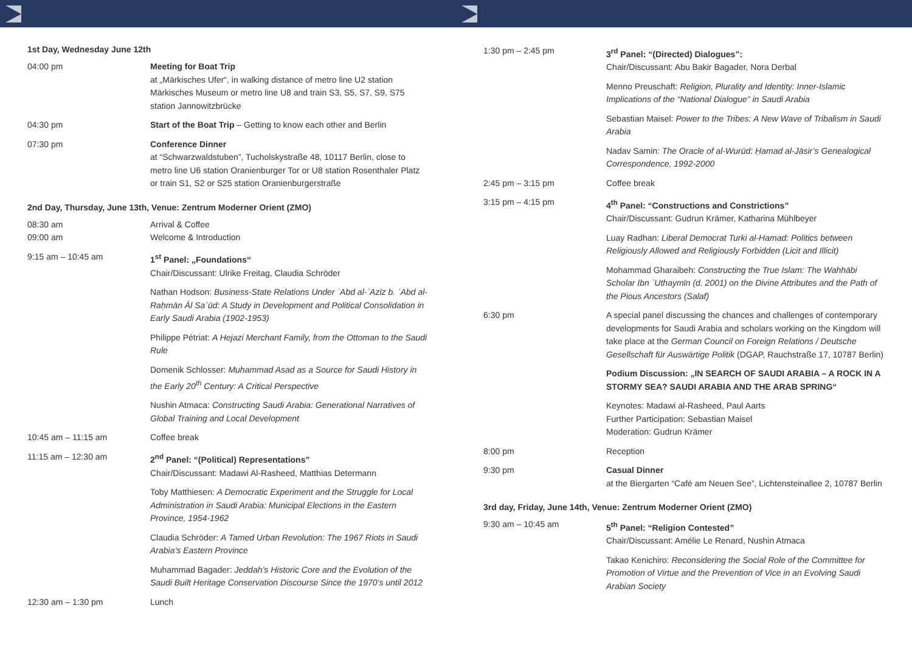1st Day, Wednesday June 12th
| 04:00 pm | Meeting for Boat Trip at „Märkisches Ufer“, in walking distance of metro line U2 station Märkisches Museum or metro line U8 and train S3, S5, S7, S9, S75 station Jannowitzbrücke |
| 04:30 pm | Start of the Boat Trip – Getting to know each other and Berlin |
| 07:30 pm | Conference Dinner at “Schwarzwaldstuben”, Tucholskystraße 48, 10117 Berlin, close to metro line U6 station Oranienburger Tor or U8 station Rosenthaler Platz or train S1, S2 or S25 station Oranienburgerstraße |
2nd Day, Thursday, June 13th, Venue: Zentrum Moderner Orient (ZMO)
| 08:30 am 09:00 am | Arrival & Coffee Welcome & Introduction |
| 9:15 am – 10:45 am | 1<sup>st</sup> Panel: „Foundations“ Chair/Discussant: Ulrike Freitag, Claudia Schröder Nathan Hodson: Business-State Relations Under ʿAbd al-ʿAzīz b. ʿAbd al-Raḥmān Āl Saʿūd: A Study in Development and Political Consolidation in Early Saudi Arabia (1902-1953) Philippe Pétriat: A Hejazi Merchant Family, from the Ottoman to the Saudi Rule Domenik Schlosser: Muhammad Asad as a Source for Saudi History in the Early 20<sup>th</sup> Century: A Critical Perspective Nushin Atmaca: Constructing Saudi Arabia: Generational Narratives of Global Training and Local Development |
| 10:45 am – 11:15 am | Coffee break |
| 11:15 am – 12:30 am | 2<sup>nd</sup> Panel: “(Political) Representations” Chair/Discussant: Madawi Al-Rasheed, Matthias Determann Toby Matthiesen: A Democratic Experiment and the Struggle for Local Administration in Saudi Arabia: Municipal Elections in the Eastern Province, 1954-1962 Claudia Schröder: A Tamed Urban Revolution: The 1967 Riots in Saudi Arabia’s Eastern Province Muhammad Bagader: Jeddah’s Historic Core and the Evolution of the Saudi Built Heritage Conservation Discourse Since the 1970’s until 2012 |
| 12:30 am – 1:30 pm | Lunch |
| 1:30 pm – 2:45 pm | 3<sup>rd</sup> Panel: “(Directed) Dialogues”: Chair/Discussant: Abu Bakir Bagader, Nora Derbal Menno Preuschaft: Religion, Plurality and Identity: Inner-Islamic Implications of the “National Dialogue” in Saudi Arabia Sebastian Maisel: Power to the Tribes: A New Wave of Tribalism in Saudi Arabia Nadav Samin: The Oracle of al-Wurūd: Ḥamad al-Jāsir’s Genealogical Correspondence, 1992-2000 |
| 2:45 pm – 3:15 pm | Coffee break |
| 3:15 pm – 4:15 pm | 4<sup>th</sup> Panel: “Constructions and Constrictions” Chair/Discussant: Gudrun Krämer, Katharina Mühlbeyer Luay Radhan: Liberal Democrat Turki al-Hamad: Politics between Religiously Allowed and Religiously Forbidden (Licit and Illicit) Mohammad Gharaibeh: Constructing the True Islam: The Wahhābi Scholar Ibn ʿUthaymīn (d. 2001) on the Divine Attributes and the Path of the Pious Ancestors (Salaf) |
| 6:30 pm | A special panel discussing the chances and challenges of contemporary developments for Saudi Arabia and scholars working on the Kingdom will take place at the German Council on Foreign Relations / Deutsche Gesellschaft für Auswärtige Politik (DGAP, Rauchstraße 17, 10787 Berlin) Podium Discussion: „IN SEARCH OF SAUDI ARABIA – A ROCK IN A STORMY SEA? SAUDI ARABIA AND THE ARAB SPRING“ Keynotes: Madawi al-Rasheed, Paul Aarts Further Participation: Sebastian Maisel Moderation: Gudrun Krämer |
| 8:00 pm | Reception |
| 9:30 pm | Casual Dinner at the Biergarten “Café am Neuen See”, Lichtensteinallee 2, 10787 Berlin |
3rd day, Friday, June 14th, Venue: Zentrum Moderner Orient (ZMO)
| 9:30 am – 10:45 am | 5<sup>th</sup> Panel: “Religion Contested” Chair/Discussant: Amélie Le Renard, Nushin Atmaca Takao Kenichiro: Reconsidering the Social Role of the Committee for Promotion of Virtue and the Prevention of Vice in an Evolving Saudi Arabian Society |